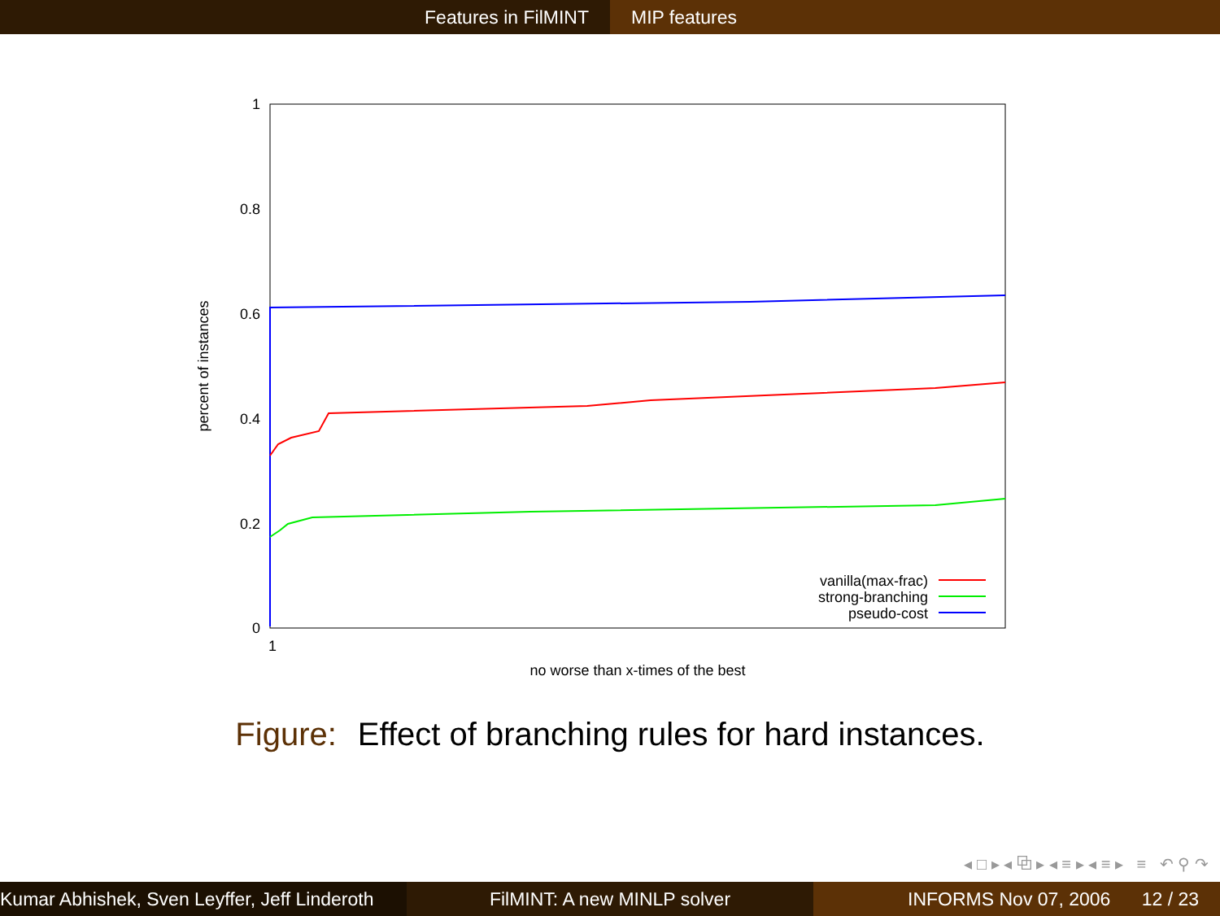Features in FilMINT MIP features
1
0.8
0.6
0.4
0.2
0
1
no worse than x-times of the best
percent of instances
vanilla(max-frac)
strong-branching
pseudo-cost
Figure: Effect of branching rules for hard instances.
◂ □ ▸ ◂ ⧉ ▸ ◂ ≡ ▸ ◂ ≡ ▸ ≡ ↶ ⚲ ↷
Kumar Abhishek, Sven Leyffer, Jeff Linderoth
FilMINT: A new MINLP solver INFORMS Nov 07, 2006 12 / 23